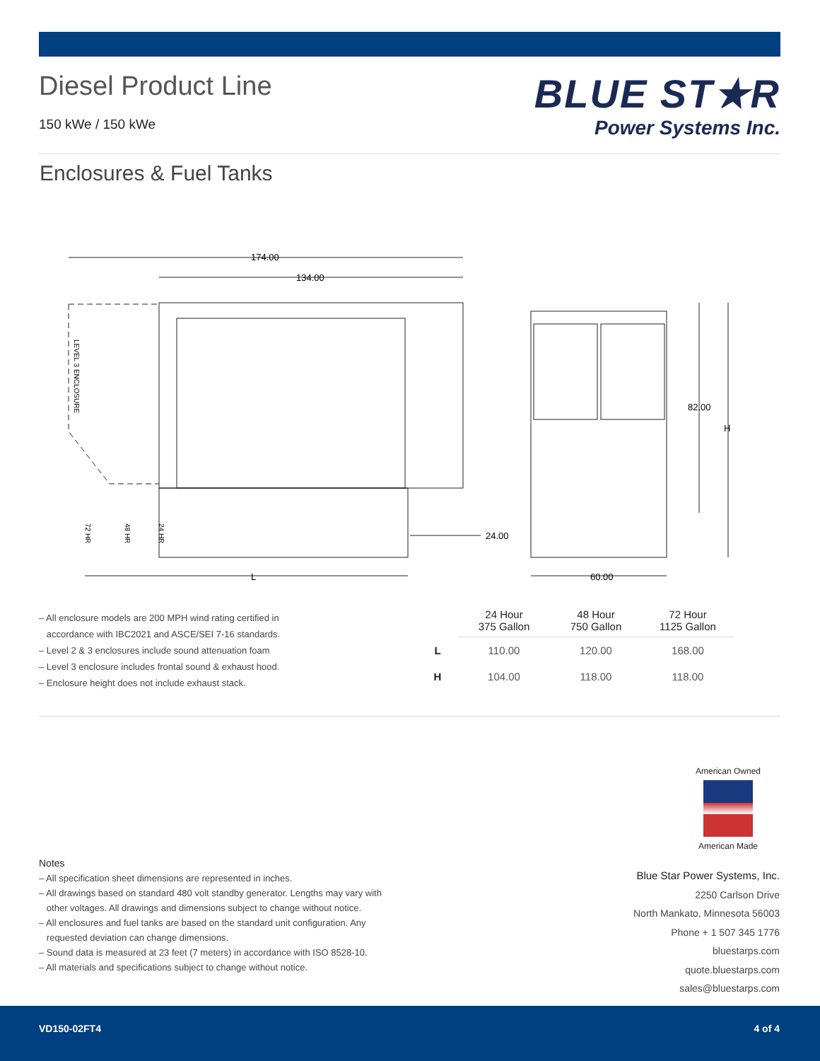Diesel Product Line
150 kWe / 150 kWe
BLUE ST★R
Power Systems Inc.
Enclosures & Fuel Tanks
174.00
134.00
82.00
H
24.00
60.00
L
LEVEL 3 ENCLOSURE
72 HR
48 HR
24 HR
– All enclosure models are 200 MPH wind rating certified in
accordance with IBC2021 and ASCE/SEI 7-16 standards.
– Level 2 & 3 enclosures include sound attenuation foam
– Level 3 enclosure includes frontal sound & exhaust hood.
– Enclosure height does not include exhaust stack.
| | 24 Hour 375 Gallon | 48 Hour 750 Gallon | 72 Hour 1125 Gallon |
| --- | --- | --- | --- |
| L | 110.00 | 120.00 | 168.00 |
| H | 104.00 | 118.00 | 118.00 |
American Owned
American Made
Notes
– All specification sheet dimensions are represented in inches.
– All drawings based on standard 480 volt standby generator. Lengths may vary with
other voltages. All drawings and dimensions subject to change without notice.
– All enclosures and fuel tanks are based on the standard unit configuration. Any
requested deviation can change dimensions.
– Sound data is measured at 23 feet (7 meters) in accordance with ISO 8528-10.
– All materials and specifications subject to change without notice.
Blue Star Power Systems, Inc.
2250 Carlson Drive
North Mankato, Minnesota 56003
Phone + 1 507 345 1776
bluestarps.com
quote.bluestarps.com
sales@bluestarps.com
VD150-02FT4 4 of 4